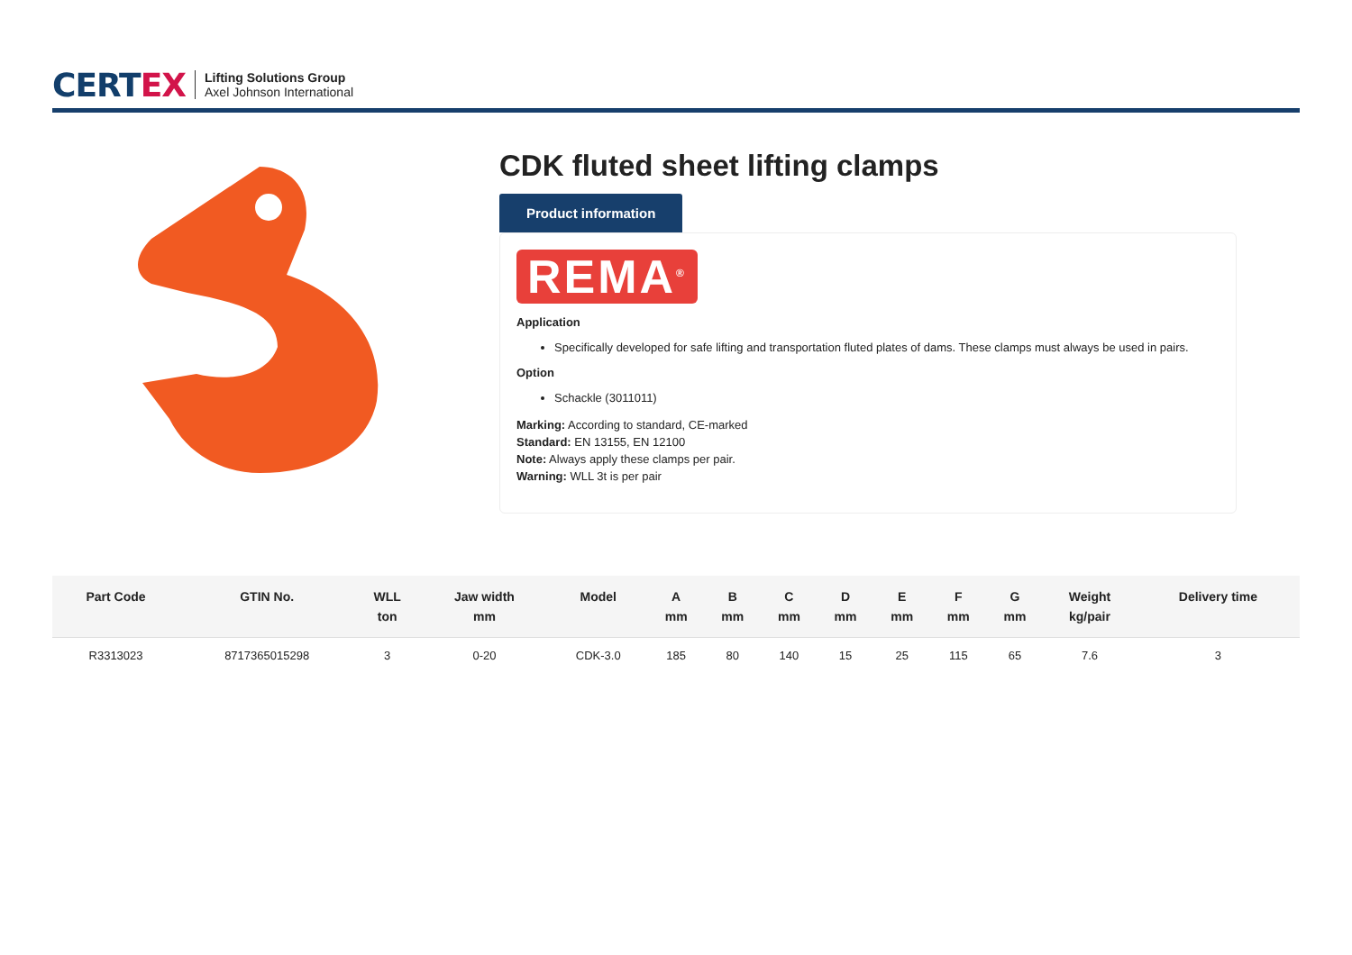CERTEX
Lifting Solutions Group
Axel Johnson International
CDK fluted sheet lifting clamps
Product information
REMA<sup>®</sup>
Application
Specifically developed for safe lifting and transportation fluted plates of dams. These clamps must always be used in pairs.
Option
Schackle (3011011)
Marking: According to standard, CE-marked
Standard: EN 13155, EN 12100
Note: Always apply these clamps per pair.
Warning: WLL 3t is per pair
| Part Code | GTIN No. | WLL ton | Jaw width mm | Model | A mm | B mm | C mm | D mm | E mm | F mm | G mm | Weight kg/pair | Delivery time |
| --- | --- | --- | --- | --- | --- | --- | --- | --- | --- | --- | --- | --- | --- |
| R3313023 | 8717365015298 | 3 | 0-20 | CDK-3.0 | 185 | 80 | 140 | 15 | 25 | 115 | 65 | 7.6 | 3 |